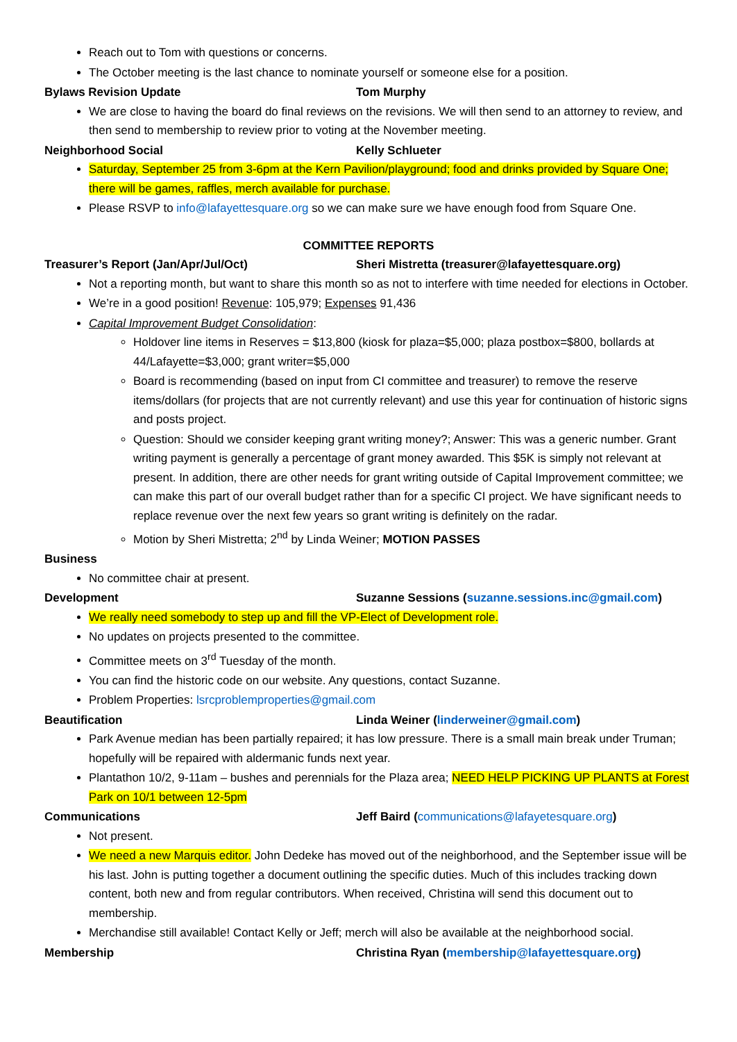Reach out to Tom with questions or concerns.
The October meeting is the last chance to nominate yourself or someone else for a position.
Bylaws Revision Update Tom Murphy
We are close to having the board do final reviews on the revisions. We will then send to an attorney to review, and then send to membership to review prior to voting at the November meeting.
Neighborhood Social Kelly Schlueter
Saturday, September 25 from 3-6pm at the Kern Pavilion/playground; food and drinks provided by Square One; there will be games, raffles, merch available for purchase.
Please RSVP to info@lafayettesquare.org so we can make sure we have enough food from Square One.
COMMITTEE REPORTS
Treasurer’s Report (Jan/Apr/Jul/Oct) Sheri Mistretta (treasurer@lafayettesquare.org)
Not a reporting month, but want to share this month so as not to interfere with time needed for elections in October.
We’re in a good position! Revenue: 105,979; Expenses 91,436
Capital Improvement Budget Consolidation:
Holdover line items in Reserves = $13,800 (kiosk for plaza=$5,000; plaza postbox=$800, bollards at 44/Lafayette=$3,000; grant writer=$5,000
Board is recommending (based on input from CI committee and treasurer) to remove the reserve items/dollars (for projects that are not currently relevant) and use this year for continuation of historic signs and posts project.
Question: Should we consider keeping grant writing money?; Answer: This was a generic number. Grant writing payment is generally a percentage of grant money awarded. This $5K is simply not relevant at present. In addition, there are other needs for grant writing outside of Capital Improvement committee; we can make this part of our overall budget rather than for a specific CI project. We have significant needs to replace revenue over the next few years so grant writing is definitely on the radar.
Motion by Sheri Mistretta; 2<sup>nd</sup> by Linda Weiner; MOTION PASSES
Business
No committee chair at present.
Development Suzanne Sessions (suzanne.sessions.inc@gmail.com)
We really need somebody to step up and fill the VP-Elect of Development role.
No updates on projects presented to the committee.
Committee meets on 3<sup>rd</sup> Tuesday of the month.
You can find the historic code on our website. Any questions, contact Suzanne.
Problem Properties: lsrcproblemproperties@gmail.com
Beautification Linda Weiner (linderweiner@gmail.com)
Park Avenue median has been partially repaired; it has low pressure. There is a small main break under Truman; hopefully will be repaired with aldermanic funds next year.
Plantathon 10/2, 9-11am – bushes and perennials for the Plaza area; NEED HELP PICKING UP PLANTS at Forest Park on 10/1 between 12-5pm
Communications Jeff Baird (communications@lafayetesquare.org)
Not present.
We need a new Marquis editor. John Dedeke has moved out of the neighborhood, and the September issue will be his last. John is putting together a document outlining the specific duties. Much of this includes tracking down content, both new and from regular contributors. When received, Christina will send this document out to membership.
Merchandise still available! Contact Kelly or Jeff; merch will also be available at the neighborhood social.
Membership Christina Ryan (membership@lafayettesquare.org)